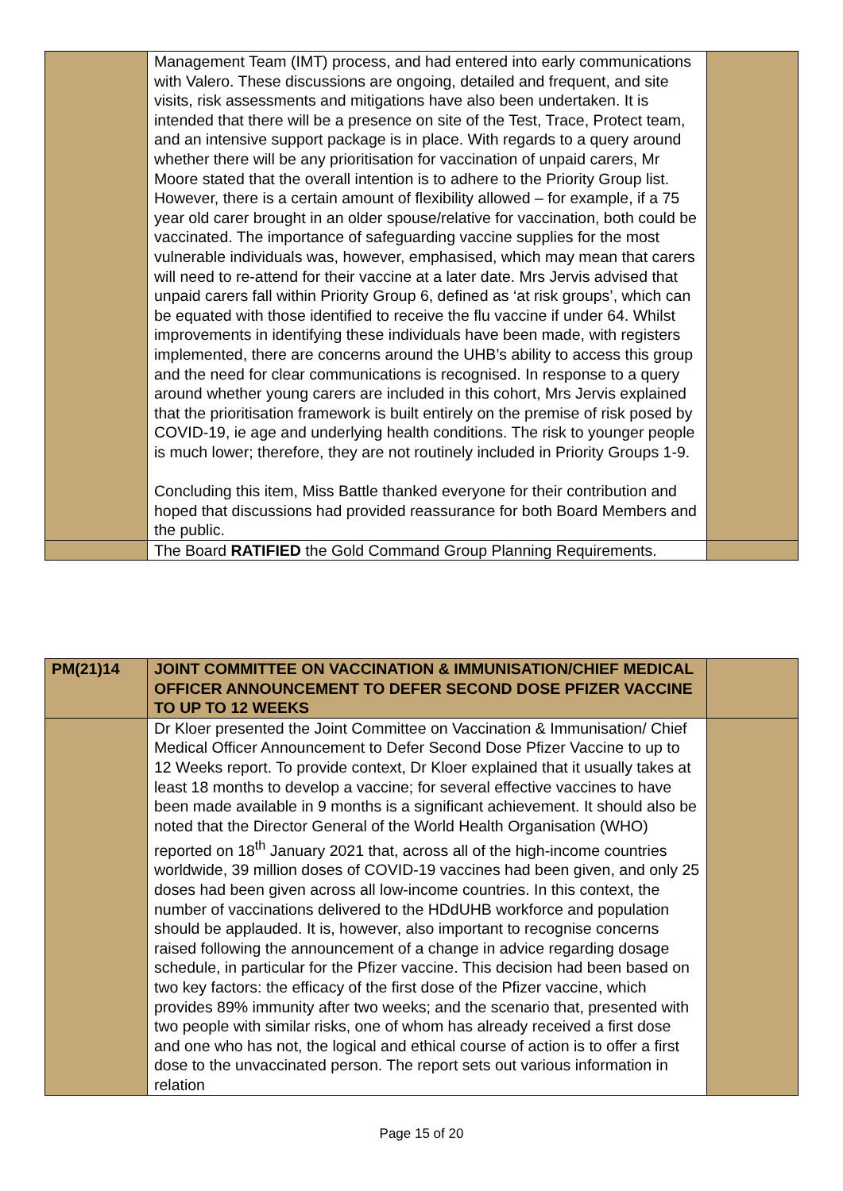| | Management Team (IMT) process, and had entered into early communications with Valero. These discussions are ongoing, detailed and frequent, and site visits, risk assessments and mitigations have also been undertaken. It is intended that there will be a presence on site of the Test, Trace, Protect team, and an intensive support package is in place. With regards to a query around whether there will be any prioritisation for vaccination of unpaid carers, Mr Moore stated that the overall intention is to adhere to the Priority Group list. However, there is a certain amount of flexibility allowed – for example, if a 75 year old carer brought in an older spouse/relative for vaccination, both could be vaccinated. The importance of safeguarding vaccine supplies for the most vulnerable individuals was, however, emphasised, which may mean that carers will need to re-attend for their vaccine at a later date. Mrs Jervis advised that unpaid carers fall within Priority Group 6, defined as ‘at risk groups’, which can be equated with those identified to receive the flu vaccine if under 64. Whilst improvements in identifying these individuals have been made, with registers implemented, there are concerns around the UHB’s ability to access this group and the need for clear communications is recognised. In response to a query around whether young carers are included in this cohort, Mrs Jervis explained that the prioritisation framework is built entirely on the premise of risk posed by COVID-19, ie age and underlying health conditions. The risk to younger people is much lower; therefore, they are not routinely included in Priority Groups 1-9. Concluding this item, Miss Battle thanked everyone for their contribution and hoped that discussions had provided reassurance for both Board Members and the public. | |
| | The Board RATIFIED the Gold Command Group Planning Requirements. | |
| PM(21)14 | JOINT COMMITTEE ON VACCINATION & IMMUNISATION/CHIEF MEDICAL OFFICER ANNOUNCEMENT TO DEFER SECOND DOSE PFIZER VACCINE TO UP TO 12 WEEKS | |
| | Dr Kloer presented the Joint Committee on Vaccination & Immunisation/ Chief Medical Officer Announcement to Defer Second Dose Pfizer Vaccine to up to 12 Weeks report. To provide context, Dr Kloer explained that it usually takes at least 18 months to develop a vaccine; for several effective vaccines to have been made available in 9 months is a significant achievement. It should also be noted that the Director General of the World Health Organisation (WHO) reported on 18<sup>th</sup> January 2021 that, across all of the high-income countries worldwide, 39 million doses of COVID-19 vaccines had been given, and only 25 doses had been given across all low-income countries. In this context, the number of vaccinations delivered to the HDdUHB workforce and population should be applauded. It is, however, also important to recognise concerns raised following the announcement of a change in advice regarding dosage schedule, in particular for the Pfizer vaccine. This decision had been based on two key factors: the efficacy of the first dose of the Pfizer vaccine, which provides 89% immunity after two weeks; and the scenario that, presented with two people with similar risks, one of whom has already received a first dose and one who has not, the logical and ethical course of action is to offer a first dose to the unvaccinated person. The report sets out various information in relation | |
Page 15 of 20